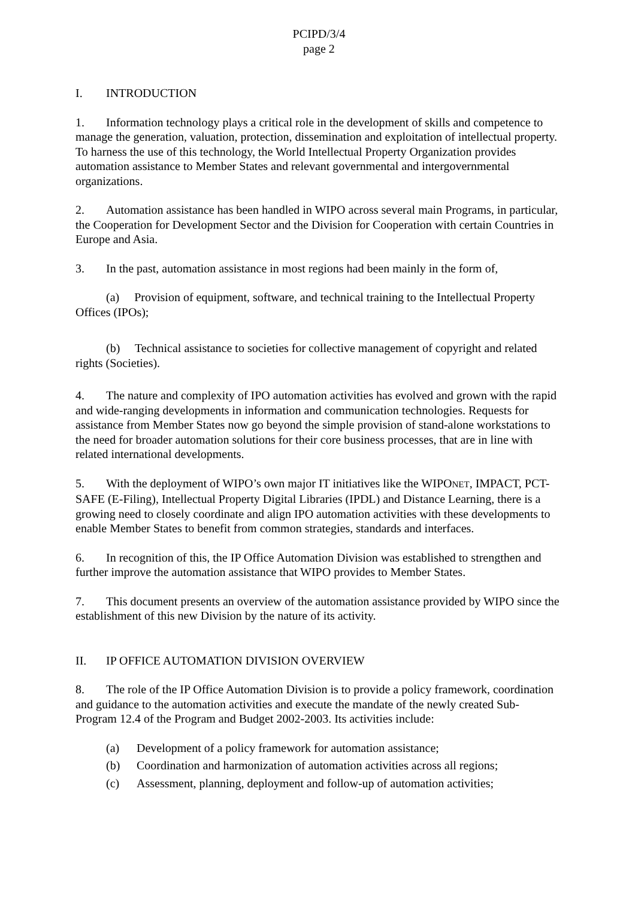PCIPD/3/4
page 2
I. INTRODUCTION
1. Information technology plays a critical role in the development of skills and competence to manage the generation, valuation, protection, dissemination and exploitation of intellectual property. To harness the use of this technology, the World Intellectual Property Organization provides automation assistance to Member States and relevant governmental and intergovernmental organizations.
2. Automation assistance has been handled in WIPO across several main Programs, in particular, the Cooperation for Development Sector and the Division for Cooperation with certain Countries in Europe and Asia.
3. In the past, automation assistance in most regions had been mainly in the form of,
(a) Provision of equipment, software, and technical training to the Intellectual Property Offices (IPOs);
(b) Technical assistance to societies for collective management of copyright and related rights (Societies).
4. The nature and complexity of IPO automation activities has evolved and grown with the rapid and wide-ranging developments in information and communication technologies. Requests for assistance from Member States now go beyond the simple provision of stand-alone workstations to the need for broader automation solutions for their core business processes, that are in line with related international developments.
5. With the deployment of WIPO’s own major IT initiatives like the WIPONET, IMPACT, PCT-SAFE (E-Filing), Intellectual Property Digital Libraries (IPDL) and Distance Learning, there is a growing need to closely coordinate and align IPO automation activities with these developments to enable Member States to benefit from common strategies, standards and interfaces.
6. In recognition of this, the IP Office Automation Division was established to strengthen and further improve the automation assistance that WIPO provides to Member States.
7. This document presents an overview of the automation assistance provided by WIPO since the establishment of this new Division by the nature of its activity.
II. IP OFFICE AUTOMATION DIVISION OVERVIEW
8. The role of the IP Office Automation Division is to provide a policy framework, coordination and guidance to the automation activities and execute the mandate of the newly created Sub-Program 12.4 of the Program and Budget 2002-2003. Its activities include:
(a) Development of a policy framework for automation assistance;
(b) Coordination and harmonization of automation activities across all regions;
(c) Assessment, planning, deployment and follow-up of automation activities;